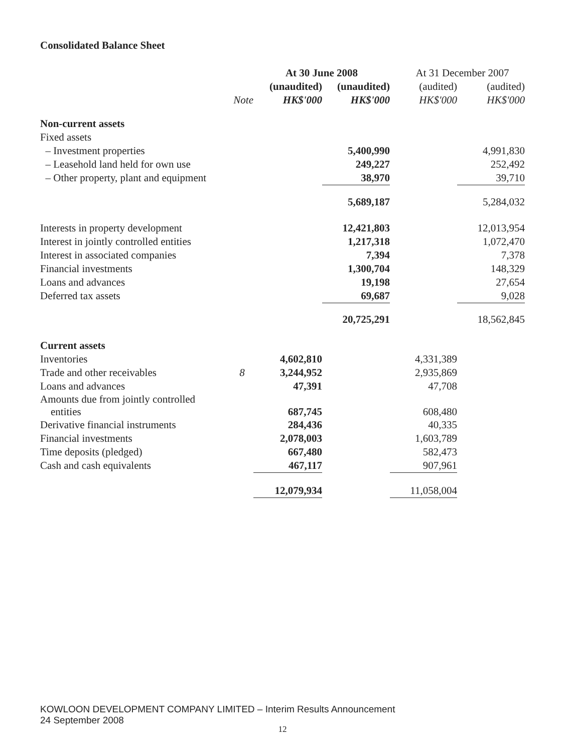Consolidated Balance Sheet
| | | At 30 June 2008 | | At 31 December 2007 | |
| --- | --- | --- | --- | --- | --- |
| | | (unaudited) | (unaudited) | (audited) | (audited) |
| | Note | HK$'000 | HK$'000 | HK$'000 | HK$'000 |
| Non-current assets | | | | | |
| Fixed assets | | | | | |
| – Investment properties | | | 5,400,990 | | 4,991,830 |
| – Leasehold land held for own use | | | 249,227 | | 252,492 |
| – Other property, plant and equipment | | | 38,970 | | 39,710 |
| | | | 5,689,187 | | 5,284,032 |
| Interests in property development | | | 12,421,803 | | 12,013,954 |
| Interest in jointly controlled entities | | | 1,217,318 | | 1,072,470 |
| Interest in associated companies | | | 7,394 | | 7,378 |
| Financial investments | | | 1,300,704 | | 148,329 |
| Loans and advances | | | 19,198 | | 27,654 |
| Deferred tax assets | | | 69,687 | | 9,028 |
| | | | 20,725,291 | | 18,562,845 |
| Current assets | | | | | |
| Inventories | | 4,602,810 | | 4,331,389 | |
| Trade and other receivables | 8 | 3,244,952 | | 2,935,869 | |
| Loans and advances | | 47,391 | | 47,708 | |
| Amounts due from jointly controlled entities | | 687,745 | | 608,480 | |
| Derivative financial instruments | | 284,436 | | 40,335 | |
| Financial investments | | 2,078,003 | | 1,603,789 | |
| Time deposits (pledged) | | 667,480 | | 582,473 | |
| Cash and cash equivalents | | 467,117 | | 907,961 | |
| | | 12,079,934 | | 11,058,004 | |
KOWLOON DEVELOPMENT COMPANY LIMITED – Interim Results Announcement
24 September 2008
12